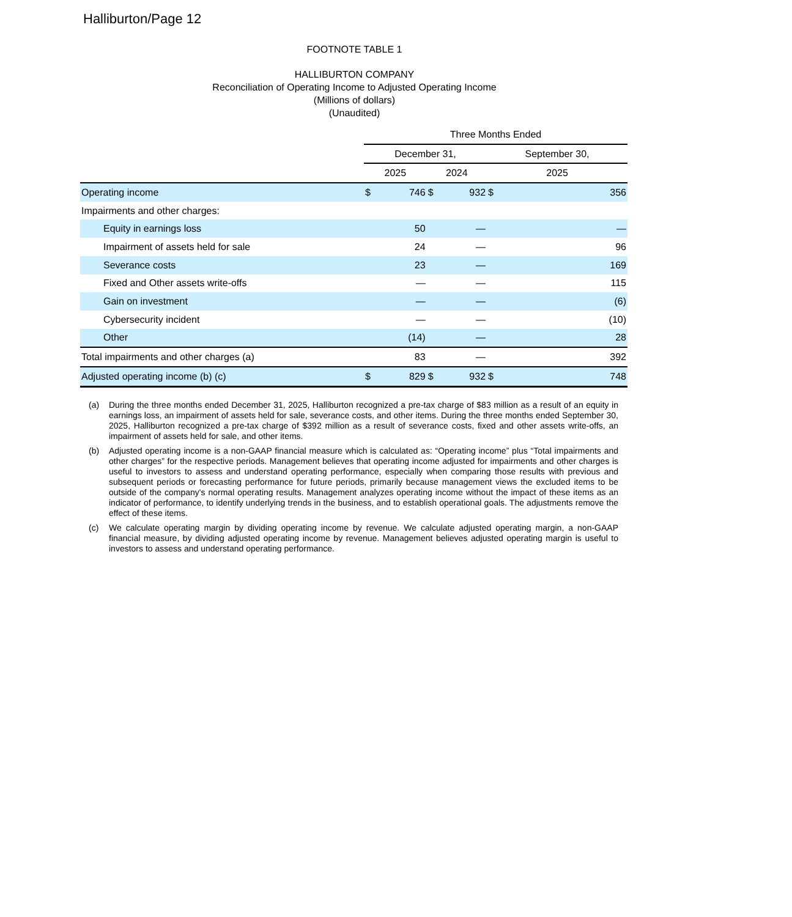Halliburton/Page 12
FOOTNOTE TABLE 1
HALLIBURTON COMPANY
Reconciliation of Operating Income to Adjusted Operating Income
(Millions of dollars)
(Unaudited)
| | Three Months Ended | | | | | |
| | December 31, | | | | September 30, | |
| | 2025 | | 2024 | | 2025 | |
| Operating income | $ | 746 | $ | 932 | $ | 356 |
| Impairments and other charges: | | | | | | |
| Equity in earnings loss | | 50 | | — | | — |
| Impairment of assets held for sale | | 24 | | — | | 96 |
| Severance costs | | 23 | | — | | 169 |
| Fixed and Other assets write-offs | | — | | — | | 115 |
| Gain on investment | | — | | — | | (6) |
| Cybersecurity incident | | — | | — | | (10) |
| Other | | (14) | | — | | 28 |
| Total impairments and other charges (a) | | 83 | | — | | 392 |
| Adjusted operating income (b) (c) | $ | 829 | $ | 932 | $ | 748 |
(a) During the three months ended December 31, 2025, Halliburton recognized a pre-tax charge of $83 million as a result of an equity in earnings loss, an impairment of assets held for sale, severance costs, and other items. During the three months ended September 30, 2025, Halliburton recognized a pre-tax charge of $392 million as a result of severance costs, fixed and other assets write-offs, an impairment of assets held for sale, and other items.
(b) Adjusted operating income is a non-GAAP financial measure which is calculated as: “Operating income” plus “Total impairments and other charges” for the respective periods. Management believes that operating income adjusted for impairments and other charges is useful to investors to assess and understand operating performance, especially when comparing those results with previous and subsequent periods or forecasting performance for future periods, primarily because management views the excluded items to be outside of the company's normal operating results. Management analyzes operating income without the impact of these items as an indicator of performance, to identify underlying trends in the business, and to establish operational goals. The adjustments remove the effect of these items.
(c) We calculate operating margin by dividing operating income by revenue. We calculate adjusted operating margin, a non-GAAP financial measure, by dividing adjusted operating income by revenue. Management believes adjusted operating margin is useful to investors to assess and understand operating performance.